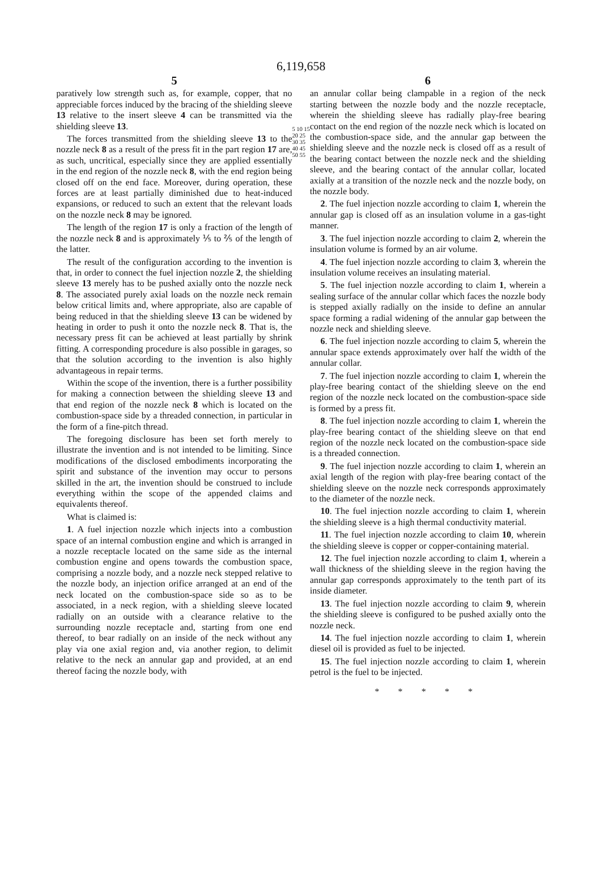6,119,658
5
paratively low strength such as, for example, copper, that no appreciable forces induced by the bracing of the shielding sleeve 13 relative to the insert sleeve 4 can be transmitted via the shielding sleeve 13.
The forces transmitted from the shielding sleeve 13 to the nozzle neck 8 as a result of the press fit in the part region 17 are, as such, uncritical, especially since they are applied essentially in the end region of the nozzle neck 8, with the end region being closed off on the end face. Moreover, during operation, these forces are at least partially diminished due to heat-induced expansions, or reduced to such an extent that the relevant loads on the nozzle neck 8 may be ignored.
The length of the region 17 is only a fraction of the length of the nozzle neck 8 and is approximately ⅕ to ⅖ of the length of the latter.
The result of the configuration according to the invention is that, in order to connect the fuel injection nozzle 2, the shielding sleeve 13 merely has to be pushed axially onto the nozzle neck 8. The associated purely axial loads on the nozzle neck remain below critical limits and, where appropriate, also are capable of being reduced in that the shielding sleeve 13 can be widened by heating in order to push it onto the nozzle neck 8. That is, the necessary press fit can be achieved at least partially by shrink fitting. A corresponding procedure is also possible in garages, so that the solution according to the invention is also highly advantageous in repair terms.
Within the scope of the invention, there is a further possibility for making a connection between the shielding sleeve 13 and that end region of the nozzle neck 8 which is located on the combustion-space side by a threaded connection, in particular in the form of a fine-pitch thread.
The foregoing disclosure has been set forth merely to illustrate the invention and is not intended to be limiting. Since modifications of the disclosed embodiments incorporating the spirit and substance of the invention may occur to persons skilled in the art, the invention should be construed to include everything within the scope of the appended claims and equivalents thereof.
What is claimed is:
1. A fuel injection nozzle which injects into a combustion space of an internal combustion engine and which is arranged in a nozzle receptacle located on the same side as the internal combustion engine and opens towards the combustion space, comprising a nozzle body, and a nozzle neck stepped relative to the nozzle body, an injection orifice arranged at an end of the neck located on the combustion-space side so as to be associated, in a neck region, with a shielding sleeve located radially on an outside with a clearance relative to the surrounding nozzle receptacle and, starting from one end thereof, to bear radially on an inside of the neck without any play via one axial region and, via another region, to delimit relative to the neck an annular gap and provided, at an end thereof facing the nozzle body, with
5 10 15 20 25 30 35 40 45 50 55
6
an annular collar being clampable in a region of the neck starting between the nozzle body and the nozzle receptacle, wherein the shielding sleeve has radially play-free bearing contact on the end region of the nozzle neck which is located on the combustion-space side, and the annular gap between the shielding sleeve and the nozzle neck is closed off as a result of the bearing contact between the nozzle neck and the shielding sleeve, and the bearing contact of the annular collar, located axially at a transition of the nozzle neck and the nozzle body, on the nozzle body.
2. The fuel injection nozzle according to claim 1, wherein the annular gap is closed off as an insulation volume in a gas-tight manner.
3. The fuel injection nozzle according to claim 2, wherein the insulation volume is formed by an air volume.
4. The fuel injection nozzle according to claim 3, wherein the insulation volume receives an insulating material.
5. The fuel injection nozzle according to claim 1, wherein a sealing surface of the annular collar which faces the nozzle body is stepped axially radially on the inside to define an annular space forming a radial widening of the annular gap between the nozzle neck and shielding sleeve.
6. The fuel injection nozzle according to claim 5, wherein the annular space extends approximately over half the width of the annular collar.
7. The fuel injection nozzle according to claim 1, wherein the play-free bearing contact of the shielding sleeve on the end region of the nozzle neck located on the combustion-space side is formed by a press fit.
8. The fuel injection nozzle according to claim 1, wherein the play-free bearing contact of the shielding sleeve on that end region of the nozzle neck located on the combustion-space side is a threaded connection.
9. The fuel injection nozzle according to claim 1, wherein an axial length of the region with play-free bearing contact of the shielding sleeve on the nozzle neck corresponds approximately to the diameter of the nozzle neck.
10. The fuel injection nozzle according to claim 1, wherein the shielding sleeve is a high thermal conductivity material.
11. The fuel injection nozzle according to claim 10, wherein the shielding sleeve is copper or copper-containing material.
12. The fuel injection nozzle according to claim 1, wherein a wall thickness of the shielding sleeve in the region having the annular gap corresponds approximately to the tenth part of its inside diameter.
13. The fuel injection nozzle according to claim 9, wherein the shielding sleeve is configured to be pushed axially onto the nozzle neck.
14. The fuel injection nozzle according to claim 1, wherein diesel oil is provided as fuel to be injected.
15. The fuel injection nozzle according to claim 1, wherein petrol is the fuel to be injected.
* * * * *